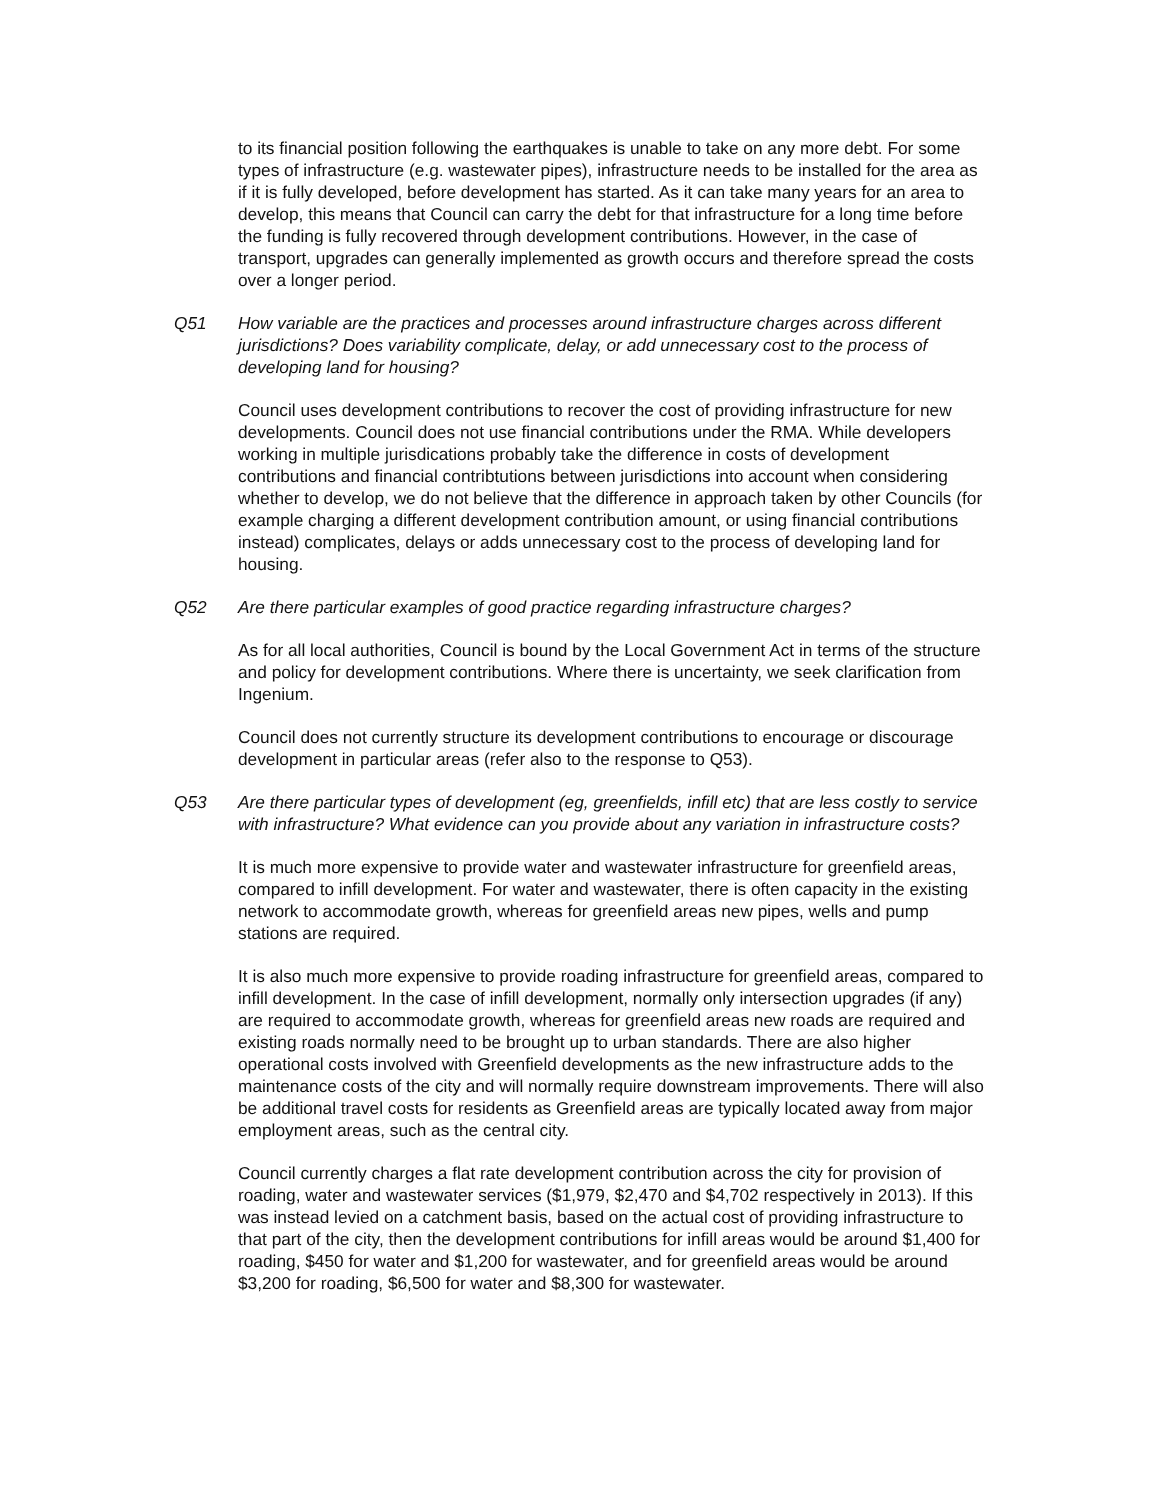to its financial position following the earthquakes is unable to take on any more debt. For some types of infrastructure (e.g. wastewater pipes), infrastructure needs to be installed for the area as if it is fully developed, before development has started. As it can take many years for an area to develop, this means that Council can carry the debt for that infrastructure for a long time before the funding is fully recovered through development contributions. However, in the case of transport, upgrades can generally implemented as growth occurs and therefore spread the costs over a longer period.
Q51 How variable are the practices and processes around infrastructure charges across different jurisdictions? Does variability complicate, delay, or add unnecessary cost to the process of developing land for housing?
Council uses development contributions to recover the cost of providing infrastructure for new developments. Council does not use financial contributions under the RMA. While developers working in multiple jurisdications probably take the difference in costs of development contributions and financial contribtutions between jurisdictions into account when considering whether to develop, we do not believe that the difference in approach taken by other Councils (for example charging a different development contribution amount, or using financial contributions instead) complicates, delays or adds unnecessary cost to the process of developing land for housing.
Q52 Are there particular examples of good practice regarding infrastructure charges?
As for all local authorities, Council is bound by the Local Government Act in terms of the structure and policy for development contributions. Where there is uncertainty, we seek clarification from Ingenium.
Council does not currently structure its development contributions to encourage or discourage development in particular areas (refer also to the response to Q53).
Q53 Are there particular types of development (eg, greenfields, infill etc) that are less costly to service with infrastructure? What evidence can you provide about any variation in infrastructure costs?
It is much more expensive to provide water and wastewater infrastructure for greenfield areas, compared to infill development. For water and wastewater, there is often capacity in the existing network to accommodate growth, whereas for greenfield areas new pipes, wells and pump stations are required.
It is also much more expensive to provide roading infrastructure for greenfield areas, compared to infill development. In the case of infill development, normally only intersection upgrades (if any) are required to accommodate growth, whereas for greenfield areas new roads are required and existing roads normally need to be brought up to urban standards. There are also higher operational costs involved with Greenfield developments as the new infrastructure adds to the maintenance costs of the city and will normally require downstream improvements. There will also be additional travel costs for residents as Greenfield areas are typically located away from major employment areas, such as the central city.
Council currently charges a flat rate development contribution across the city for provision of roading, water and wastewater services ($1,979, $2,470 and $4,702 respectively in 2013). If this was instead levied on a catchment basis, based on the actual cost of providing infrastructure to that part of the city, then the development contributions for infill areas would be around $1,400 for roading, $450 for water and $1,200 for wastewater, and for greenfield areas would be around $3,200 for roading, $6,500 for water and $8,300 for wastewater.